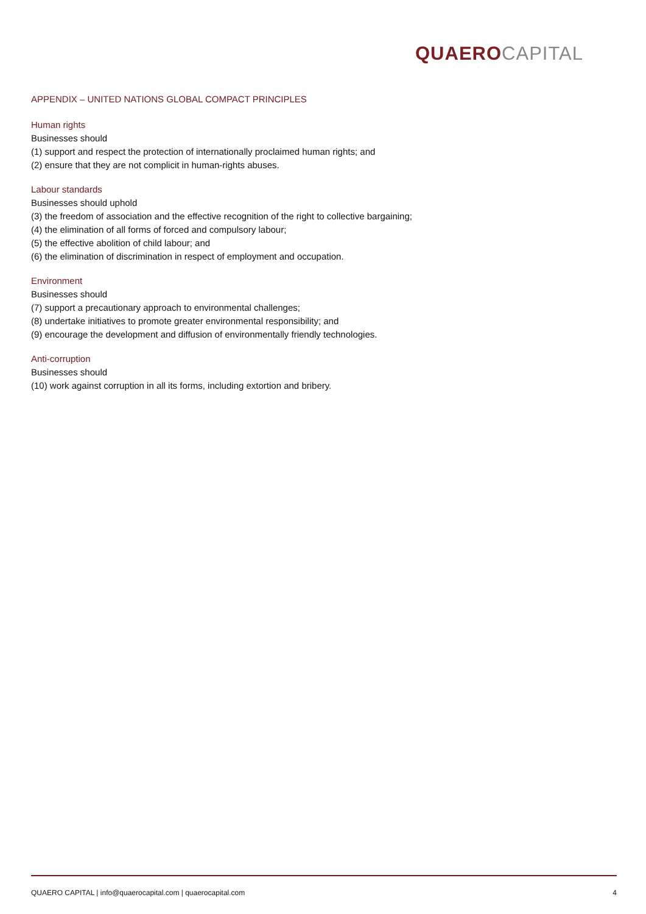QUAERO CAPITAL
APPENDIX – UNITED NATIONS GLOBAL COMPACT PRINCIPLES
Human rights
Businesses should
(1) support and respect the protection of internationally proclaimed human rights; and
(2) ensure that they are not complicit in human-rights abuses.
Labour standards
Businesses should uphold
(3) the freedom of association and the effective recognition of the right to collective bargaining;
(4) the elimination of all forms of forced and compulsory labour;
(5) the effective abolition of child labour; and
(6) the elimination of discrimination in respect of employment and occupation.
Environment
Businesses should
(7) support a precautionary approach to environmental challenges;
(8) undertake initiatives to promote greater environmental responsibility; and
(9) encourage the development and diffusion of environmentally friendly technologies.
Anti-corruption
Businesses should
(10) work against corruption in all its forms, including extortion and bribery.
QUAERO CAPITAL | info@quaerocapital.com | quaerocapital.com 4